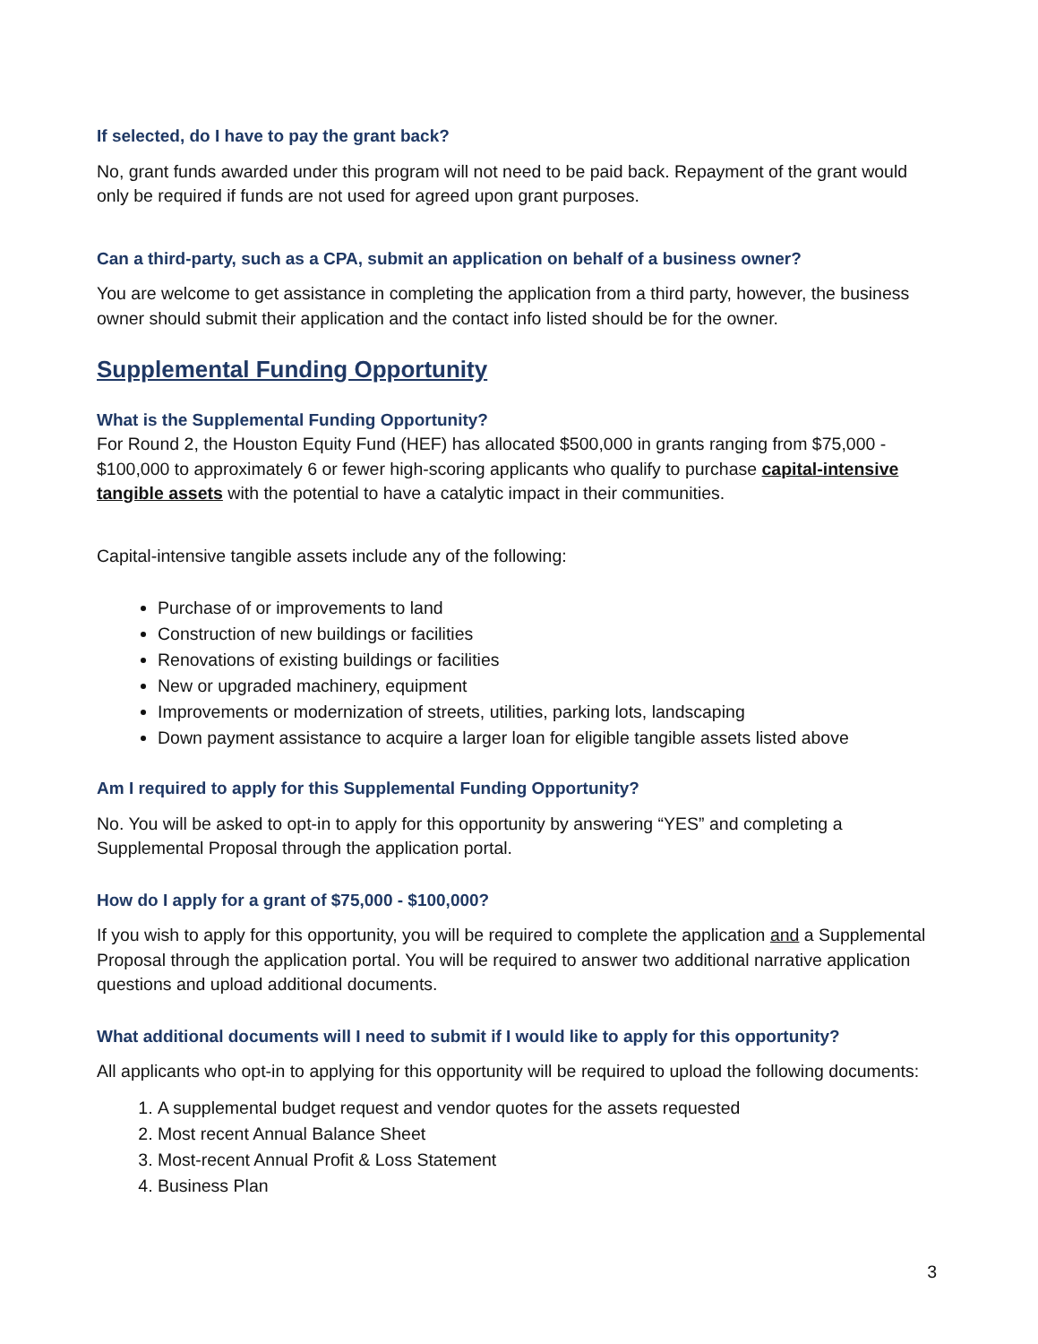If selected, do I have to pay the grant back?
No, grant funds awarded under this program will not need to be paid back. Repayment of the grant would only be required if funds are not used for agreed upon grant purposes.
Can a third-party, such as a CPA, submit an application on behalf of a business owner?
You are welcome to get assistance in completing the application from a third party, however, the business owner should submit their application and the contact info listed should be for the owner.
Supplemental Funding Opportunity
What is the Supplemental Funding Opportunity?
For Round 2, the Houston Equity Fund (HEF) has allocated $500,000 in grants ranging from $75,000 - $100,000 to approximately 6 or fewer high-scoring applicants who qualify to purchase capital-intensive tangible assets with the potential to have a catalytic impact in their communities.
Capital-intensive tangible assets include any of the following:
Purchase of or improvements to land
Construction of new buildings or facilities
Renovations of existing buildings or facilities
New or upgraded machinery, equipment
Improvements or modernization of streets, utilities, parking lots, landscaping
Down payment assistance to acquire a larger loan for eligible tangible assets listed above
Am I required to apply for this Supplemental Funding Opportunity?
No. You will be asked to opt-in to apply for this opportunity by answering “YES” and completing a Supplemental Proposal through the application portal.
How do I apply for a grant of $75,000 - $100,000?
If you wish to apply for this opportunity, you will be required to complete the application and a Supplemental Proposal through the application portal. You will be required to answer two additional narrative application questions and upload additional documents.
What additional documents will I need to submit if I would like to apply for this opportunity?
All applicants who opt-in to applying for this opportunity will be required to upload the following documents:
1. A supplemental budget request and vendor quotes for the assets requested
2. Most recent Annual Balance Sheet
3. Most-recent Annual Profit & Loss Statement
4. Business Plan
3